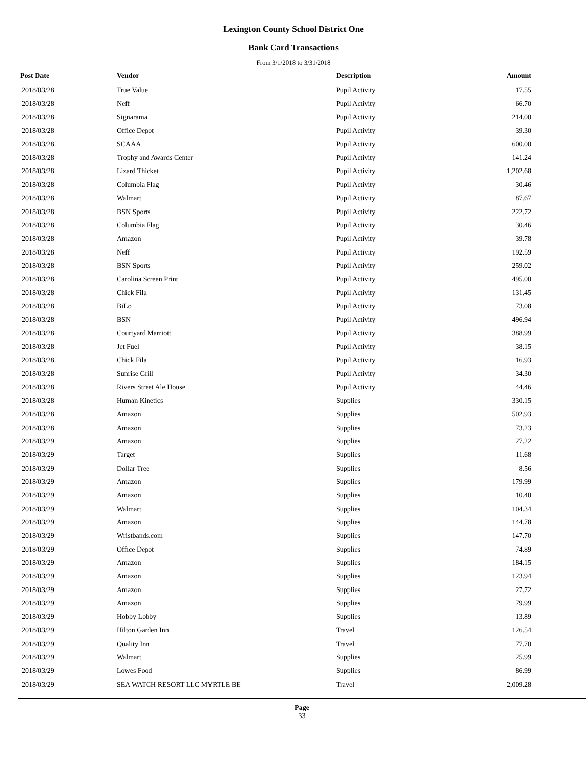Lexington County School District One
Bank Card Transactions
From 3/1/2018 to 3/31/2018
| Post Date | Vendor | Description | Amount |
| --- | --- | --- | --- |
| 2018/03/28 | True Value | Pupil Activity | 17.55 |
| 2018/03/28 | Neff | Pupil Activity | 66.70 |
| 2018/03/28 | Signarama | Pupil Activity | 214.00 |
| 2018/03/28 | Office Depot | Pupil Activity | 39.30 |
| 2018/03/28 | SCAAA | Pupil Activity | 600.00 |
| 2018/03/28 | Trophy and Awards Center | Pupil Activity | 141.24 |
| 2018/03/28 | Lizard Thicket | Pupil Activity | 1,202.68 |
| 2018/03/28 | Columbia Flag | Pupil Activity | 30.46 |
| 2018/03/28 | Walmart | Pupil Activity | 87.67 |
| 2018/03/28 | BSN Sports | Pupil Activity | 222.72 |
| 2018/03/28 | Columbia Flag | Pupil Activity | 30.46 |
| 2018/03/28 | Amazon | Pupil Activity | 39.78 |
| 2018/03/28 | Neff | Pupil Activity | 192.59 |
| 2018/03/28 | BSN Sports | Pupil Activity | 259.02 |
| 2018/03/28 | Carolina Screen Print | Pupil Activity | 495.00 |
| 2018/03/28 | Chick Fila | Pupil Activity | 131.45 |
| 2018/03/28 | BiLo | Pupil Activity | 73.08 |
| 2018/03/28 | BSN | Pupil Activity | 496.94 |
| 2018/03/28 | Courtyard Marriott | Pupil Activity | 388.99 |
| 2018/03/28 | Jet Fuel | Pupil Activity | 38.15 |
| 2018/03/28 | Chick Fila | Pupil Activity | 16.93 |
| 2018/03/28 | Sunrise Grill | Pupil Activity | 34.30 |
| 2018/03/28 | Rivers Street Ale House | Pupil Activity | 44.46 |
| 2018/03/28 | Human Kinetics | Supplies | 330.15 |
| 2018/03/28 | Amazon | Supplies | 502.93 |
| 2018/03/28 | Amazon | Supplies | 73.23 |
| 2018/03/29 | Amazon | Supplies | 27.22 |
| 2018/03/29 | Target | Supplies | 11.68 |
| 2018/03/29 | Dollar Tree | Supplies | 8.56 |
| 2018/03/29 | Amazon | Supplies | 179.99 |
| 2018/03/29 | Amazon | Supplies | 10.40 |
| 2018/03/29 | Walmart | Supplies | 104.34 |
| 2018/03/29 | Amazon | Supplies | 144.78 |
| 2018/03/29 | Wristbands.com | Supplies | 147.70 |
| 2018/03/29 | Office Depot | Supplies | 74.89 |
| 2018/03/29 | Amazon | Supplies | 184.15 |
| 2018/03/29 | Amazon | Supplies | 123.94 |
| 2018/03/29 | Amazon | Supplies | 27.72 |
| 2018/03/29 | Amazon | Supplies | 79.99 |
| 2018/03/29 | Hobby Lobby | Supplies | 13.89 |
| 2018/03/29 | Hilton Garden Inn | Travel | 126.54 |
| 2018/03/29 | Quality Inn | Travel | 77.70 |
| 2018/03/29 | Walmart | Supplies | 25.99 |
| 2018/03/29 | Lowes Food | Supplies | 86.99 |
| 2018/03/29 | SEA WATCH RESORT LLC MYRTLE BE | Travel | 2,009.28 |
Page
33